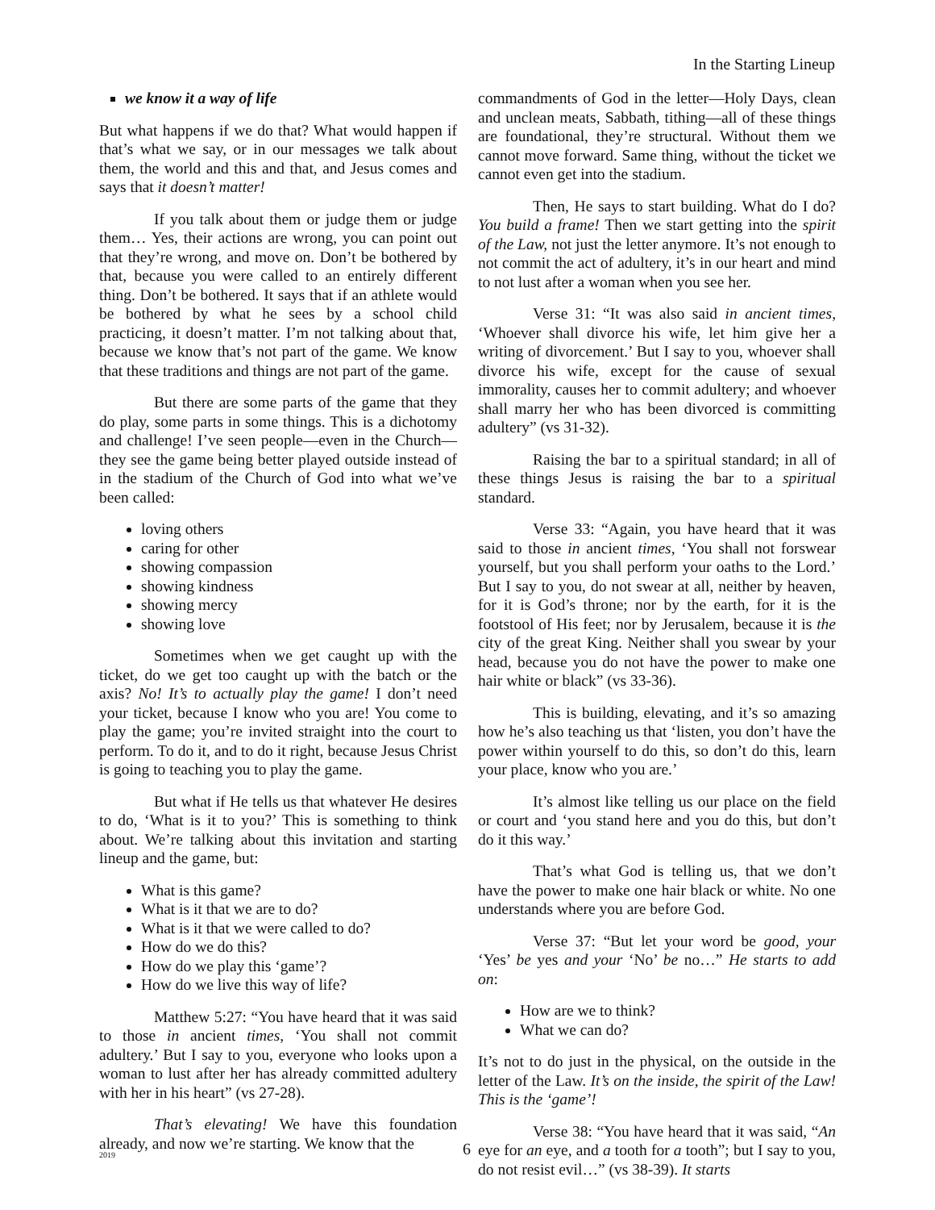In the Starting Lineup
we know it a way of life
But what happens if we do that? What would happen if that’s what we say, or in our messages we talk about them, the world and this and that, and Jesus comes and says that it doesn’t matter!
If you talk about them or judge them or judge them… Yes, their actions are wrong, you can point out that they’re wrong, and move on. Don’t be bothered by that, because you were called to an entirely different thing. Don’t be bothered. It says that if an athlete would be bothered by what he sees by a school child practicing, it doesn’t matter. I’m not talking about that, because we know that’s not part of the game. We know that these traditions and things are not part of the game.
But there are some parts of the game that they do play, some parts in some things. This is a dichotomy and challenge! I’ve seen people—even in the Church—they see the game being better played outside instead of in the stadium of the Church of God into what we’ve been called:
loving others
caring for other
showing compassion
showing kindness
showing mercy
showing love
Sometimes when we get caught up with the ticket, do we get too caught up with the batch or the axis? No! It’s to actually play the game! I don’t need your ticket, because I know who you are! You come to play the game; you’re invited straight into the court to perform. To do it, and to do it right, because Jesus Christ is going to teaching you to play the game.
But what if He tells us that whatever He desires to do, ‘What is it to you?’ This is something to think about. We’re talking about this invitation and starting lineup and the game, but:
What is this game?
What is it that we are to do?
What is it that we were called to do?
How do we do this?
How do we play this ‘game’?
How do we live this way of life?
Matthew 5:27: “You have heard that it was said to those in ancient times, ‘You shall not commit adultery.’ But I say to you, everyone who looks upon a woman to lust after her has already committed adultery with her in his heart” (vs 27-28).
That’s elevating! We have this foundation already, and now we’re starting. We know that the
commandments of God in the letter—Holy Days, clean and unclean meats, Sabbath, tithing—all of these things are foundational, they’re structural. Without them we cannot move forward. Same thing, without the ticket we cannot even get into the stadium.
Then, He says to start building. What do I do? You build a frame! Then we start getting into the spirit of the Law, not just the letter anymore. It’s not enough to not commit the act of adultery, it’s in our heart and mind to not lust after a woman when you see her.
Verse 31: “It was also said in ancient times, ‘Whoever shall divorce his wife, let him give her a writing of divorcement.’ But I say to you, whoever shall divorce his wife, except for the cause of sexual immorality, causes her to commit adultery; and whoever shall marry her who has been divorced is committing adultery” (vs 31-32).
Raising the bar to a spiritual standard; in all of these things Jesus is raising the bar to a spiritual standard.
Verse 33: “Again, you have heard that it was said to those in ancient times, ‘You shall not forswear yourself, but you shall perform your oaths to the Lord.’ But I say to you, do not swear at all, neither by heaven, for it is God’s throne; nor by the earth, for it is the footstool of His feet; nor by Jerusalem, because it is the city of the great King. Neither shall you swear by your head, because you do not have the power to make one hair white or black” (vs 33-36).
This is building, elevating, and it’s so amazing how he’s also teaching us that ‘listen, you don’t have the power within yourself to do this, so don’t do this, learn your place, know who you are.’
It’s almost like telling us our place on the field or court and ‘you stand here and you do this, but don’t do it this way.’
That’s what God is telling us, that we don’t have the power to make one hair black or white. No one understands where you are before God.
Verse 37: “But let your word be good, your ‘Yes’ be yes and your ‘No’ be no…” He starts to add on:
How are we to think?
What we can do?
It’s not to do just in the physical, on the outside in the letter of the Law. It’s on the inside, the spirit of the Law! This is the ‘game’!
Verse 38: “You have heard that it was said, “An eye for an eye, and a tooth for a tooth”; but I say to you, do not resist evil…” (vs 38-39). It starts
2019 6